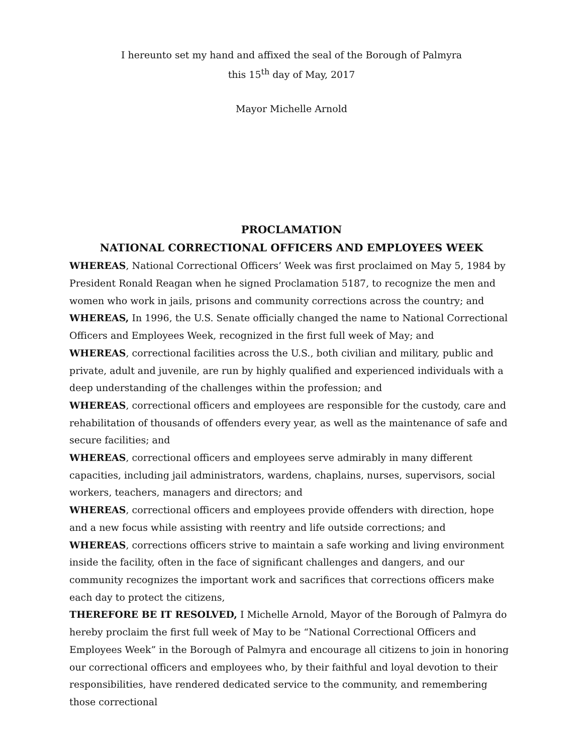I hereunto set my hand and affixed the seal of the Borough of Palmyra
this 15<sup>th</sup> day of May, 2017
Mayor Michelle Arnold
PROCLAMATION
NATIONAL CORRECTIONAL OFFICERS AND EMPLOYEES WEEK
WHEREAS, National Correctional Officers’ Week was first proclaimed on May 5, 1984 by President Ronald Reagan when he signed Proclamation 5187, to recognize the men and women who work in jails, prisons and community corrections across the country; and
WHEREAS, In 1996, the U.S. Senate officially changed the name to National Correctional Officers and Employees Week, recognized in the first full week of May; and
WHEREAS, correctional facilities across the U.S., both civilian and military, public and private, adult and juvenile, are run by highly qualified and experienced individuals with a deep understanding of the challenges within the profession; and
WHEREAS, correctional officers and employees are responsible for the custody, care and rehabilitation of thousands of offenders every year, as well as the maintenance of safe and secure facilities; and
WHEREAS, correctional officers and employees serve admirably in many different capacities, including jail administrators, wardens, chaplains, nurses, supervisors, social workers, teachers, managers and directors; and
WHEREAS, correctional officers and employees provide offenders with direction, hope and a new focus while assisting with reentry and life outside corrections; and
WHEREAS, corrections officers strive to maintain a safe working and living environment inside the facility, often in the face of significant challenges and dangers, and our community recognizes the important work and sacrifices that corrections officers make each day to protect the citizens,
THEREFORE BE IT RESOLVED, I Michelle Arnold, Mayor of the Borough of Palmyra do hereby proclaim the first full week of May to be “National Correctional Officers and Employees Week” in the Borough of Palmyra and encourage all citizens to join in honoring our correctional officers and employees who, by their faithful and loyal devotion to their responsibilities, have rendered dedicated service to the community, and remembering those correctional